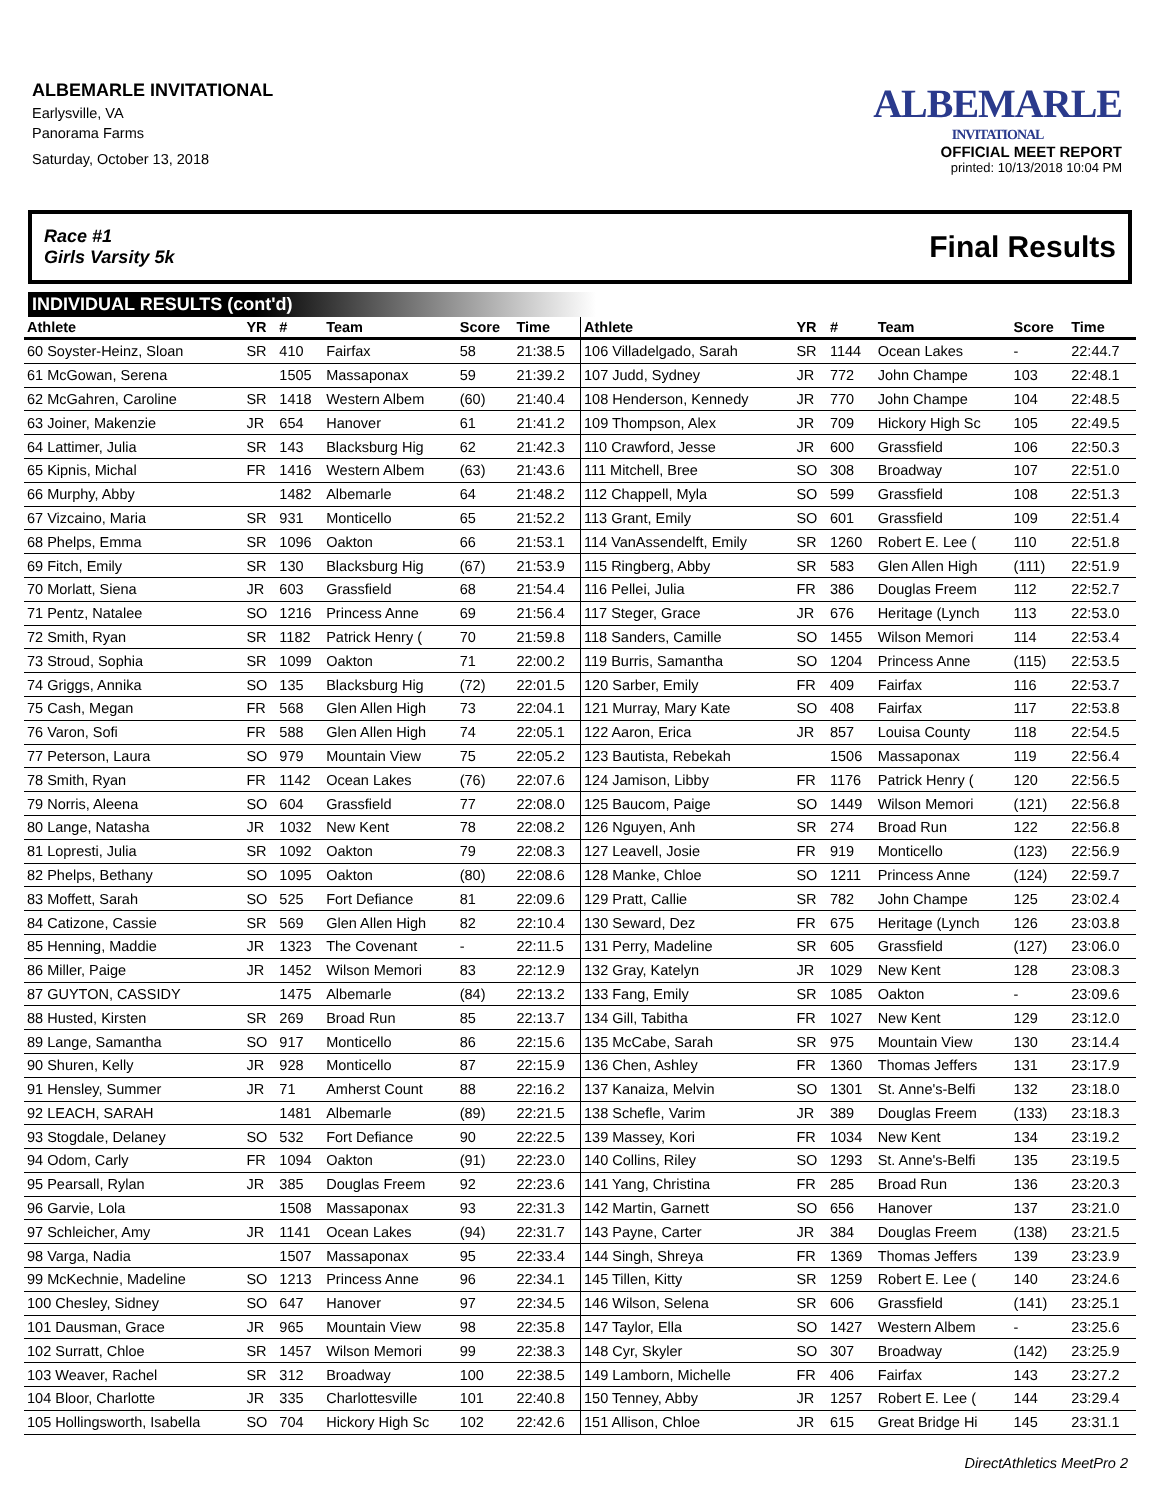ALBEMARLE INVITATIONAL
Earlysville, VA
Panorama Farms
Saturday, October 13, 2018
ALBEMARLE
INVITATIONAL
OFFICIAL MEET REPORT
printed: 10/13/2018 10:04 PM
Race #1
Girls Varsity 5k Final Results
INDIVIDUAL RESULTS (cont'd)
| Athlete | YR | # | Team | Score | Time |
| --- | --- | --- | --- | --- | --- |
| 60 Soyster-Heinz, Sloan | SR | 410 | Fairfax | 58 | 21:38.5 |
| 61 McGowan, Serena | | 1505 | Massaponax | 59 | 21:39.2 |
| 62 McGahren, Caroline | SR | 1418 | Western Albem | (60) | 21:40.4 |
| 63 Joiner, Makenzie | JR | 654 | Hanover | 61 | 21:41.2 |
| 64 Lattimer, Julia | SR | 143 | Blacksburg Hig | 62 | 21:42.3 |
| 65 Kipnis, Michal | FR | 1416 | Western Albem | (63) | 21:43.6 |
| 66 Murphy, Abby | | 1482 | Albemarle | 64 | 21:48.2 |
| 67 Vizcaino, Maria | SR | 931 | Monticello | 65 | 21:52.2 |
| 68 Phelps, Emma | SR | 1096 | Oakton | 66 | 21:53.1 |
| 69 Fitch, Emily | SR | 130 | Blacksburg Hig | (67) | 21:53.9 |
| 70 Morlatt, Siena | JR | 603 | Grassfield | 68 | 21:54.4 |
| 71 Pentz, Natalee | SO | 1216 | Princess Anne | 69 | 21:56.4 |
| 72 Smith, Ryan | SR | 1182 | Patrick Henry ( | 70 | 21:59.8 |
| 73 Stroud, Sophia | SR | 1099 | Oakton | 71 | 22:00.2 |
| 74 Griggs, Annika | SO | 135 | Blacksburg Hig | (72) | 22:01.5 |
| 75 Cash, Megan | FR | 568 | Glen Allen High | 73 | 22:04.1 |
| 76 Varon, Sofi | FR | 588 | Glen Allen High | 74 | 22:05.1 |
| 77 Peterson, Laura | SO | 979 | Mountain View | 75 | 22:05.2 |
| 78 Smith, Ryan | FR | 1142 | Ocean Lakes | (76) | 22:07.6 |
| 79 Norris, Aleena | SO | 604 | Grassfield | 77 | 22:08.0 |
| 80 Lange, Natasha | JR | 1032 | New Kent | 78 | 22:08.2 |
| 81 Lopresti, Julia | SR | 1092 | Oakton | 79 | 22:08.3 |
| 82 Phelps, Bethany | SO | 1095 | Oakton | (80) | 22:08.6 |
| 83 Moffett, Sarah | SO | 525 | Fort Defiance | 81 | 22:09.6 |
| 84 Catizone, Cassie | SR | 569 | Glen Allen High | 82 | 22:10.4 |
| 85 Henning, Maddie | JR | 1323 | The Covenant | - | 22:11.5 |
| 86 Miller, Paige | JR | 1452 | Wilson Memori | 83 | 22:12.9 |
| 87 GUYTON, CASSIDY | | 1475 | Albemarle | (84) | 22:13.2 |
| 88 Husted, Kirsten | SR | 269 | Broad Run | 85 | 22:13.7 |
| 89 Lange, Samantha | SO | 917 | Monticello | 86 | 22:15.6 |
| 90 Shuren, Kelly | JR | 928 | Monticello | 87 | 22:15.9 |
| 91 Hensley, Summer | JR | 71 | Amherst Count | 88 | 22:16.2 |
| 92 LEACH, SARAH | | 1481 | Albemarle | (89) | 22:21.5 |
| 93 Stogdale, Delaney | SO | 532 | Fort Defiance | 90 | 22:22.5 |
| 94 Odom, Carly | FR | 1094 | Oakton | (91) | 22:23.0 |
| 95 Pearsall, Rylan | JR | 385 | Douglas Freem | 92 | 22:23.6 |
| 96 Garvie, Lola | | 1508 | Massaponax | 93 | 22:31.3 |
| 97 Schleicher, Amy | JR | 1141 | Ocean Lakes | (94) | 22:31.7 |
| 98 Varga, Nadia | | 1507 | Massaponax | 95 | 22:33.4 |
| 99 McKechnie, Madeline | SO | 1213 | Princess Anne | 96 | 22:34.1 |
| 100 Chesley, Sidney | SO | 647 | Hanover | 97 | 22:34.5 |
| 101 Dausman, Grace | JR | 965 | Mountain View | 98 | 22:35.8 |
| 102 Surratt, Chloe | SR | 1457 | Wilson Memori | 99 | 22:38.3 |
| 103 Weaver, Rachel | SR | 312 | Broadway | 100 | 22:38.5 |
| 104 Bloor, Charlotte | JR | 335 | Charlottesville | 101 | 22:40.8 |
| 105 Hollingsworth, Isabella | SO | 704 | Hickory High Sc | 102 | 22:42.6 |
| Athlete | YR | # | Team | Score | Time |
| --- | --- | --- | --- | --- | --- |
| 106 Villadelgado, Sarah | SR | 1144 | Ocean Lakes | - | 22:44.7 |
| 107 Judd, Sydney | JR | 772 | John Champe | 103 | 22:48.1 |
| 108 Henderson, Kennedy | JR | 770 | John Champe | 104 | 22:48.5 |
| 109 Thompson, Alex | JR | 709 | Hickory High Sc | 105 | 22:49.5 |
| 110 Crawford, Jesse | JR | 600 | Grassfield | 106 | 22:50.3 |
| 111 Mitchell, Bree | SO | 308 | Broadway | 107 | 22:51.0 |
| 112 Chappell, Myla | SO | 599 | Grassfield | 108 | 22:51.3 |
| 113 Grant, Emily | SO | 601 | Grassfield | 109 | 22:51.4 |
| 114 VanAssendelft, Emily | SR | 1260 | Robert E. Lee ( | 110 | 22:51.8 |
| 115 Ringberg, Abby | SR | 583 | Glen Allen High | (111) | 22:51.9 |
| 116 Pellei, Julia | FR | 386 | Douglas Freem | 112 | 22:52.7 |
| 117 Steger, Grace | JR | 676 | Heritage (Lynch | 113 | 22:53.0 |
| 118 Sanders, Camille | SO | 1455 | Wilson Memori | 114 | 22:53.4 |
| 119 Burris, Samantha | SO | 1204 | Princess Anne | (115) | 22:53.5 |
| 120 Sarber, Emily | FR | 409 | Fairfax | 116 | 22:53.7 |
| 121 Murray, Mary Kate | SO | 408 | Fairfax | 117 | 22:53.8 |
| 122 Aaron, Erica | JR | 857 | Louisa County | 118 | 22:54.5 |
| 123 Bautista, Rebekah | | 1506 | Massaponax | 119 | 22:56.4 |
| 124 Jamison, Libby | FR | 1176 | Patrick Henry ( | 120 | 22:56.5 |
| 125 Baucom, Paige | SO | 1449 | Wilson Memori | (121) | 22:56.8 |
| 126 Nguyen, Anh | SR | 274 | Broad Run | 122 | 22:56.8 |
| 127 Leavell, Josie | FR | 919 | Monticello | (123) | 22:56.9 |
| 128 Manke, Chloe | SO | 1211 | Princess Anne | (124) | 22:59.7 |
| 129 Pratt, Callie | SR | 782 | John Champe | 125 | 23:02.4 |
| 130 Seward, Dez | FR | 675 | Heritage (Lynch | 126 | 23:03.8 |
| 131 Perry, Madeline | SR | 605 | Grassfield | (127) | 23:06.0 |
| 132 Gray, Katelyn | JR | 1029 | New Kent | 128 | 23:08.3 |
| 133 Fang, Emily | SR | 1085 | Oakton | - | 23:09.6 |
| 134 Gill, Tabitha | FR | 1027 | New Kent | 129 | 23:12.0 |
| 135 McCabe, Sarah | SR | 975 | Mountain View | 130 | 23:14.4 |
| 136 Chen, Ashley | FR | 1360 | Thomas Jeffers | 131 | 23:17.9 |
| 137 Kanaiza, Melvin | SO | 1301 | St. Anne's-Belfi | 132 | 23:18.0 |
| 138 Schefle, Varim | JR | 389 | Douglas Freem | (133) | 23:18.3 |
| 139 Massey, Kori | FR | 1034 | New Kent | 134 | 23:19.2 |
| 140 Collins, Riley | SO | 1293 | St. Anne's-Belfi | 135 | 23:19.5 |
| 141 Yang, Christina | FR | 285 | Broad Run | 136 | 23:20.3 |
| 142 Martin, Garnett | SO | 656 | Hanover | 137 | 23:21.0 |
| 143 Payne, Carter | JR | 384 | Douglas Freem | (138) | 23:21.5 |
| 144 Singh, Shreya | FR | 1369 | Thomas Jeffers | 139 | 23:23.9 |
| 145 Tillen, Kitty | SR | 1259 | Robert E. Lee ( | 140 | 23:24.6 |
| 146 Wilson, Selena | SR | 606 | Grassfield | (141) | 23:25.1 |
| 147 Taylor, Ella | SO | 1427 | Western Albem | - | 23:25.6 |
| 148 Cyr, Skyler | SO | 307 | Broadway | (142) | 23:25.9 |
| 149 Lamborn, Michelle | FR | 406 | Fairfax | 143 | 23:27.2 |
| 150 Tenney, Abby | JR | 1257 | Robert E. Lee ( | 144 | 23:29.4 |
| 151 Allison, Chloe | JR | 615 | Great Bridge Hi | 145 | 23:31.1 |
DirectAthletics MeetPro 2